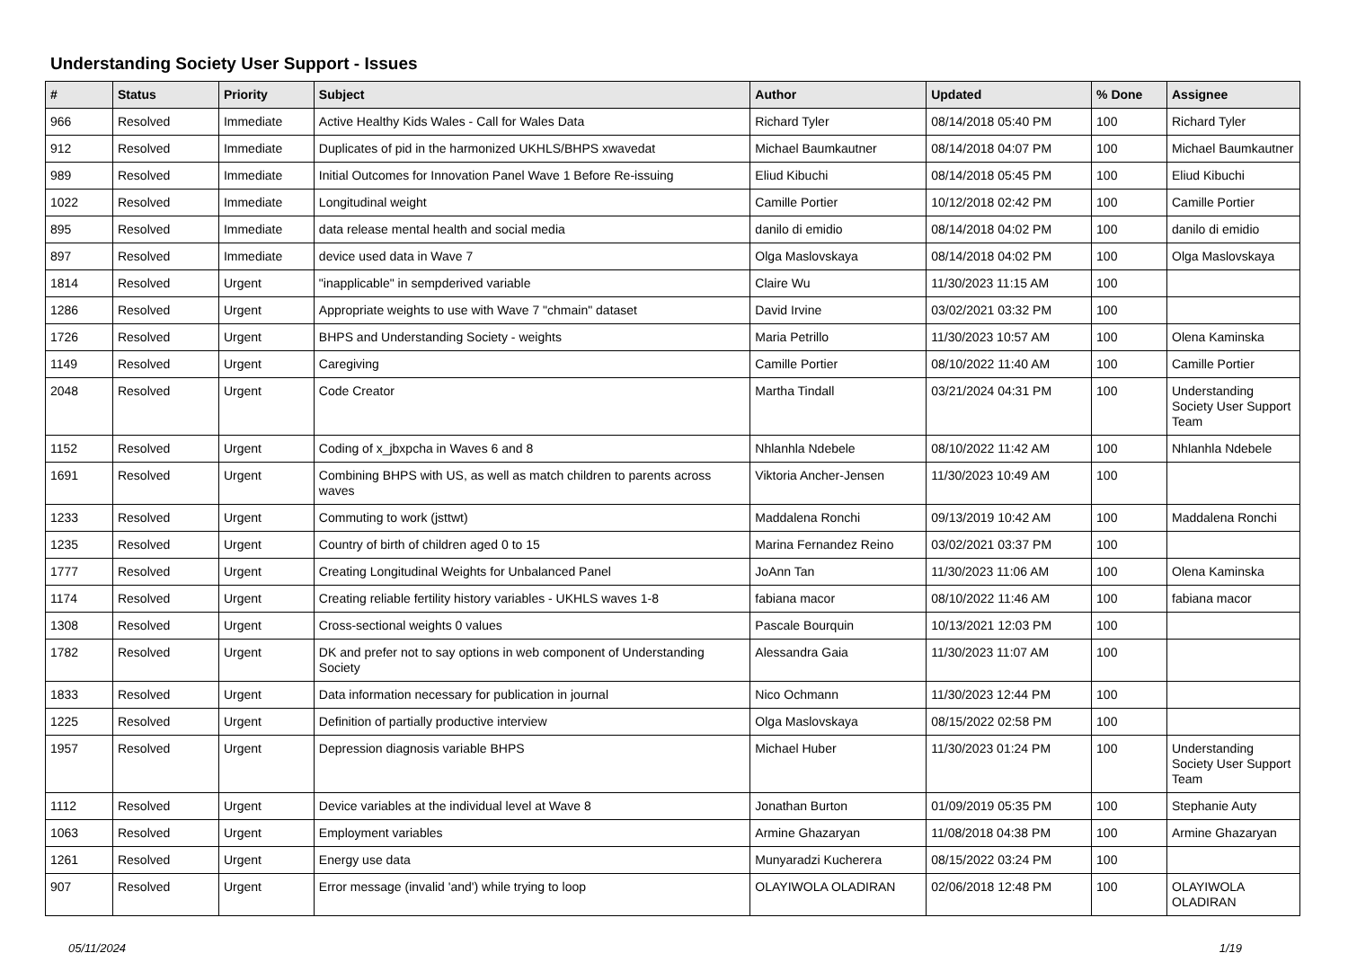Understanding Society User Support - Issues
| # | Status | Priority | Subject | Author | Updated | % Done | Assignee |
| --- | --- | --- | --- | --- | --- | --- | --- |
| 966 | Resolved | Immediate | Active Healthy Kids Wales - Call for Wales Data | Richard Tyler | 08/14/2018 05:40 PM | 100 | Richard Tyler |
| 912 | Resolved | Immediate | Duplicates of pid in the harmonized UKHLS/BHPS xwavedat | Michael Baumkautner | 08/14/2018 04:07 PM | 100 | Michael Baumkautner |
| 989 | Resolved | Immediate | Initial Outcomes for Innovation Panel Wave 1 Before Re-issuing | Eliud Kibuchi | 08/14/2018 05:45 PM | 100 | Eliud Kibuchi |
| 1022 | Resolved | Immediate | Longitudinal weight | Camille Portier | 10/12/2018 02:42 PM | 100 | Camille Portier |
| 895 | Resolved | Immediate | data release mental health and social media | danilo di emidio | 08/14/2018 04:02 PM | 100 | danilo di emidio |
| 897 | Resolved | Immediate | device used data in Wave 7 | Olga Maslovskaya | 08/14/2018 04:02 PM | 100 | Olga Maslovskaya |
| 1814 | Resolved | Urgent | "inapplicable" in sempderived variable | Claire Wu | 11/30/2023 11:15 AM | 100 | |
| 1286 | Resolved | Urgent | Appropriate weights to use with Wave 7 "chmain" dataset | David Irvine | 03/02/2021 03:32 PM | 100 | |
| 1726 | Resolved | Urgent | BHPS and Understanding Society - weights | Maria Petrillo | 11/30/2023 10:57 AM | 100 | Olena Kaminska |
| 1149 | Resolved | Urgent | Caregiving | Camille Portier | 08/10/2022 11:40 AM | 100 | Camille Portier |
| 2048 | Resolved | Urgent | Code Creator | Martha Tindall | 03/21/2024 04:31 PM | 100 | Understanding Society User Support Team |
| 1152 | Resolved | Urgent | Coding of x_jbxpcha in Waves 6 and 8 | Nhlanhla Ndebele | 08/10/2022 11:42 AM | 100 | Nhlanhla Ndebele |
| 1691 | Resolved | Urgent | Combining BHPS with US, as well as match children to parents across waves | Viktoria Ancher-Jensen | 11/30/2023 10:49 AM | 100 | |
| 1233 | Resolved | Urgent | Commuting to work (jsttwt) | Maddalena Ronchi | 09/13/2019 10:42 AM | 100 | Maddalena Ronchi |
| 1235 | Resolved | Urgent | Country of birth of children aged 0 to 15 | Marina Fernandez Reino | 03/02/2021 03:37 PM | 100 | |
| 1777 | Resolved | Urgent | Creating Longitudinal Weights for Unbalanced Panel | JoAnn Tan | 11/30/2023 11:06 AM | 100 | Olena Kaminska |
| 1174 | Resolved | Urgent | Creating reliable fertility history variables - UKHLS waves 1-8 | fabiana macor | 08/10/2022 11:46 AM | 100 | fabiana macor |
| 1308 | Resolved | Urgent | Cross-sectional weights 0 values | Pascale Bourquin | 10/13/2021 12:03 PM | 100 | |
| 1782 | Resolved | Urgent | DK and prefer not to say options in web component of Understanding Society | Alessandra Gaia | 11/30/2023 11:07 AM | 100 | |
| 1833 | Resolved | Urgent | Data information necessary for publication in journal | Nico Ochmann | 11/30/2023 12:44 PM | 100 | |
| 1225 | Resolved | Urgent | Definition of partially productive interview | Olga Maslovskaya | 08/15/2022 02:58 PM | 100 | |
| 1957 | Resolved | Urgent | Depression diagnosis variable BHPS | Michael Huber | 11/30/2023 01:24 PM | 100 | Understanding Society User Support Team |
| 1112 | Resolved | Urgent | Device variables at the individual level at Wave 8 | Jonathan Burton | 01/09/2019 05:35 PM | 100 | Stephanie Auty |
| 1063 | Resolved | Urgent | Employment variables | Armine Ghazaryan | 11/08/2018 04:38 PM | 100 | Armine Ghazaryan |
| 1261 | Resolved | Urgent | Energy use data | Munyaradzi Kucherera | 08/15/2022 03:24 PM | 100 | |
| 907 | Resolved | Urgent | Error message (invalid 'and') while trying to loop | OLAYIWOLA OLADIRAN | 02/06/2018 12:48 PM | 100 | OLAYIWOLA OLADIRAN |
05/11/2024 1/19